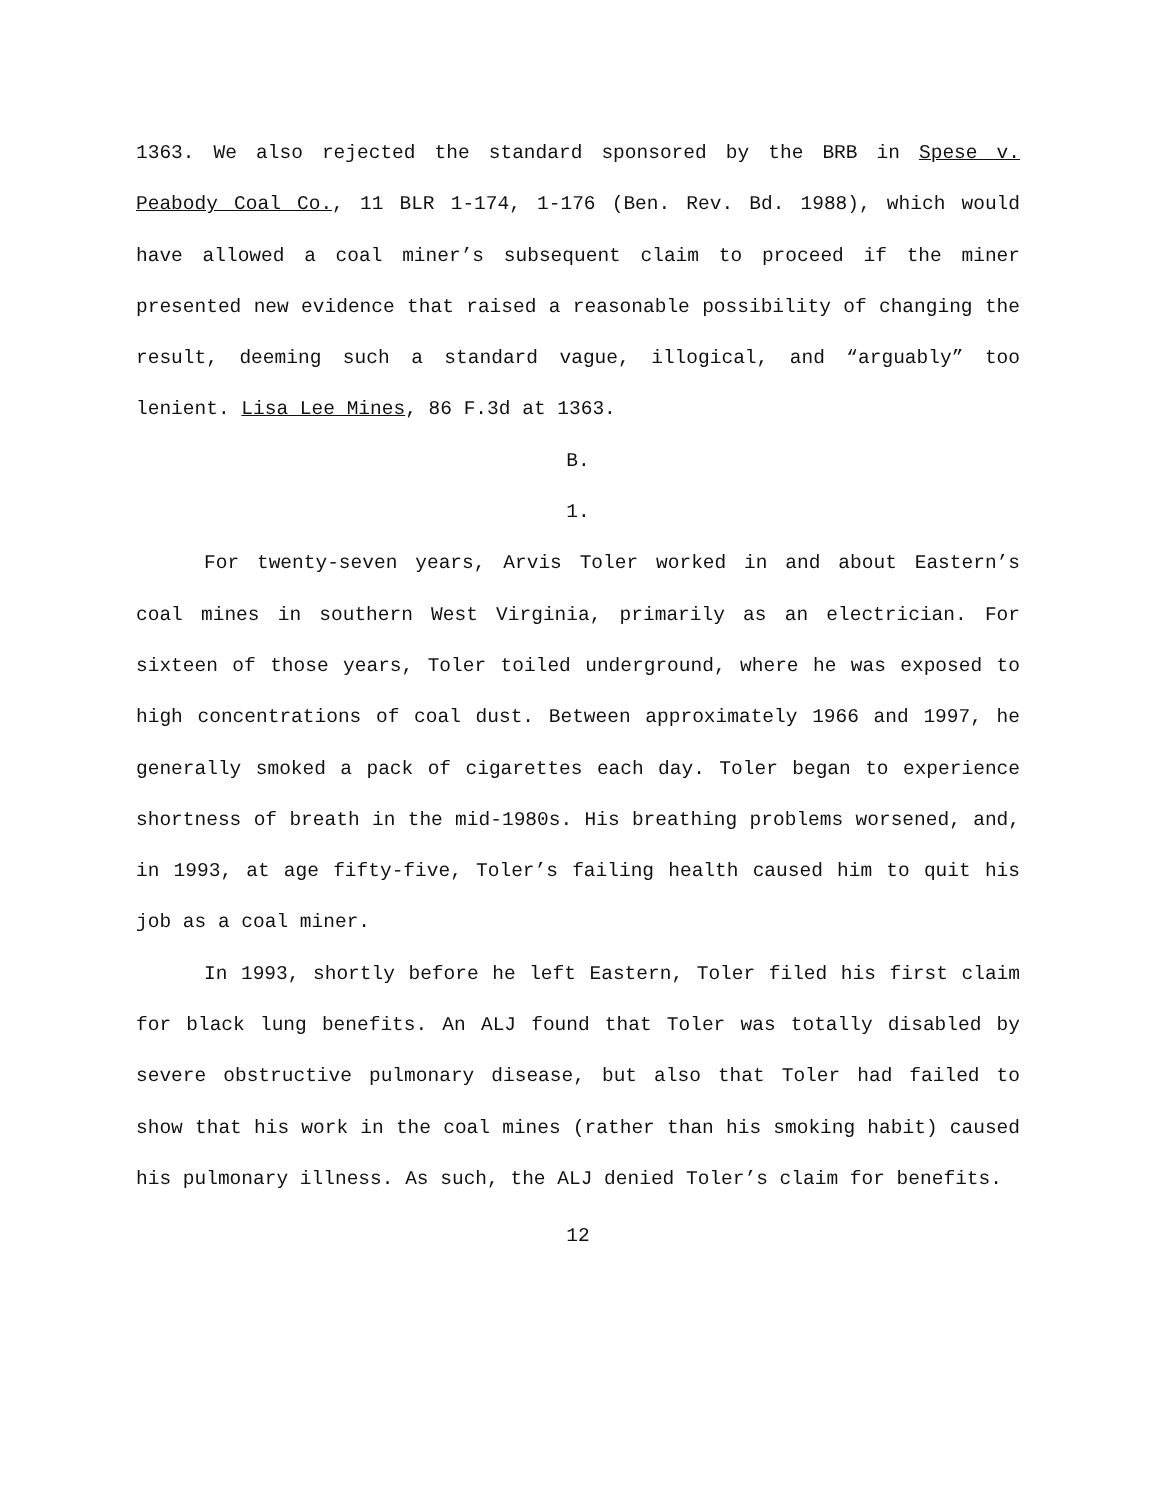1363. We also rejected the standard sponsored by the BRB in Spese v. Peabody Coal Co., 11 BLR 1-174, 1-176 (Ben. Rev. Bd. 1988), which would have allowed a coal miner’s subsequent claim to proceed if the miner presented new evidence that raised a reasonable possibility of changing the result, deeming such a standard vague, illogical, and “arguably” too lenient. Lisa Lee Mines, 86 F.3d at 1363.
B.
1.
For twenty-seven years, Arvis Toler worked in and about Eastern’s coal mines in southern West Virginia, primarily as an electrician. For sixteen of those years, Toler toiled underground, where he was exposed to high concentrations of coal dust. Between approximately 1966 and 1997, he generally smoked a pack of cigarettes each day. Toler began to experience shortness of breath in the mid-1980s. His breathing problems worsened, and, in 1993, at age fifty-five, Toler’s failing health caused him to quit his job as a coal miner.
In 1993, shortly before he left Eastern, Toler filed his first claim for black lung benefits. An ALJ found that Toler was totally disabled by severe obstructive pulmonary disease, but also that Toler had failed to show that his work in the coal mines (rather than his smoking habit) caused his pulmonary illness. As such, the ALJ denied Toler’s claim for benefits.
12